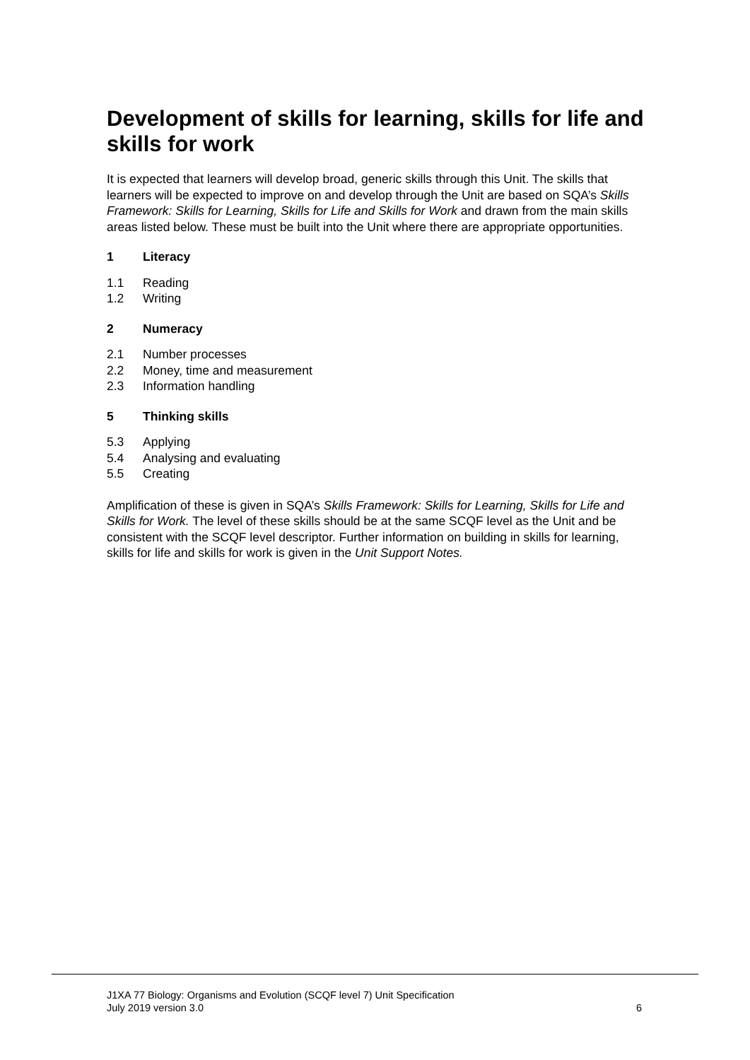Development of skills for learning, skills for life and skills for work
It is expected that learners will develop broad, generic skills through this Unit. The skills that learners will be expected to improve on and develop through the Unit are based on SQA’s Skills Framework: Skills for Learning, Skills for Life and Skills for Work and drawn from the main skills areas listed below. These must be built into the Unit where there are appropriate opportunities.
1 Literacy
1.1 Reading
1.2 Writing
2 Numeracy
2.1 Number processes
2.2 Money, time and measurement
2.3 Information handling
5 Thinking skills
5.3 Applying
5.4 Analysing and evaluating
5.5 Creating
Amplification of these is given in SQA’s Skills Framework: Skills for Learning, Skills for Life and Skills for Work. The level of these skills should be at the same SCQF level as the Unit and be consistent with the SCQF level descriptor. Further information on building in skills for learning, skills for life and skills for work is given in the Unit Support Notes.
J1XA 77 Biology: Organisms and Evolution (SCQF level 7) Unit Specification
July 2019 version 3.0 6